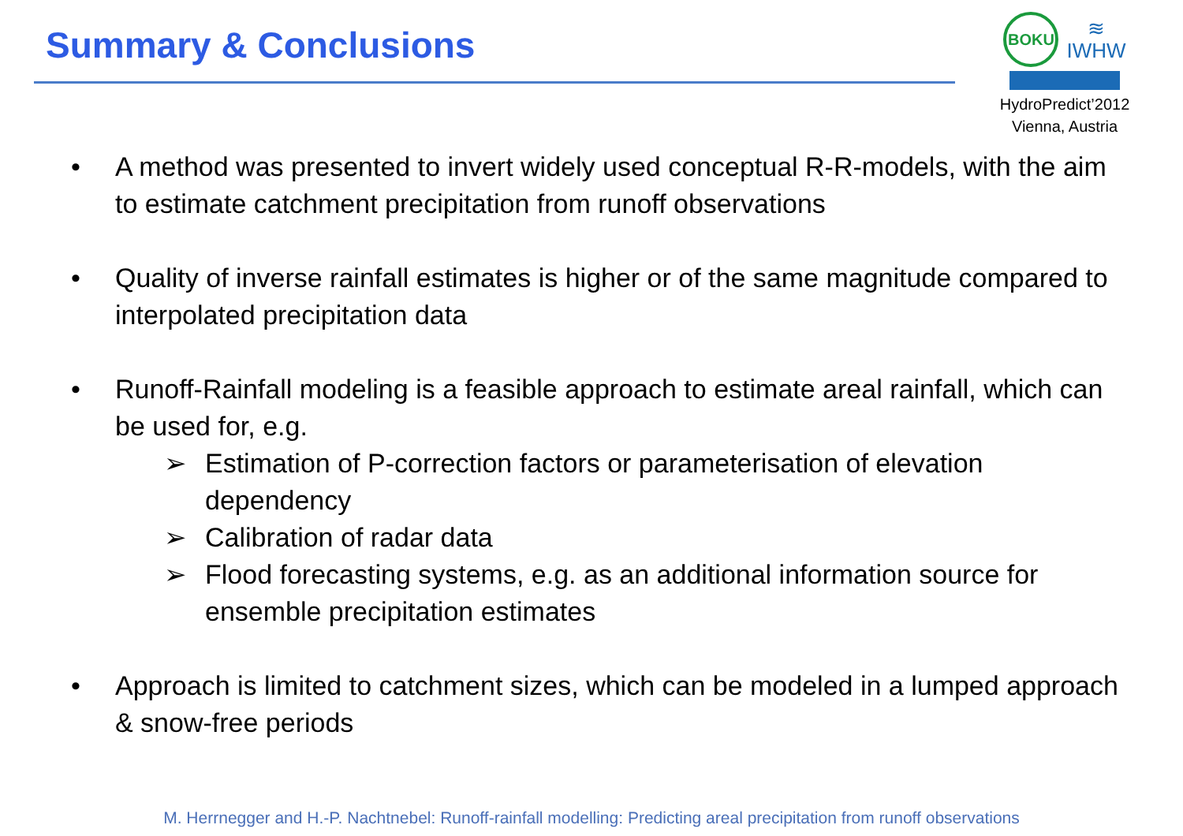Summary & Conclusions
BOKU
≋
IWHW
HydroPredict’2012
Vienna, Austria
• A method was presented to invert widely used conceptual R-R-models, with the aim to estimate catchment precipitation from runoff observations
• Quality of inverse rainfall estimates is higher or of the same magnitude compared to interpolated precipitation data
• Runoff-Rainfall modeling is a feasible approach to estimate areal rainfall, which can be used for, e.g.
➢ Estimation of P-correction factors or parameterisation of elevation dependency
➢ Calibration of radar data
➢ Flood forecasting systems, e.g. as an additional information source for ensemble precipitation estimates
• Approach is limited to catchment sizes, which can be modeled in a lumped approach & snow-free periods
M. Herrnegger and H.-P. Nachtnebel: Runoff-rainfall modelling: Predicting areal precipitation from runoff observations